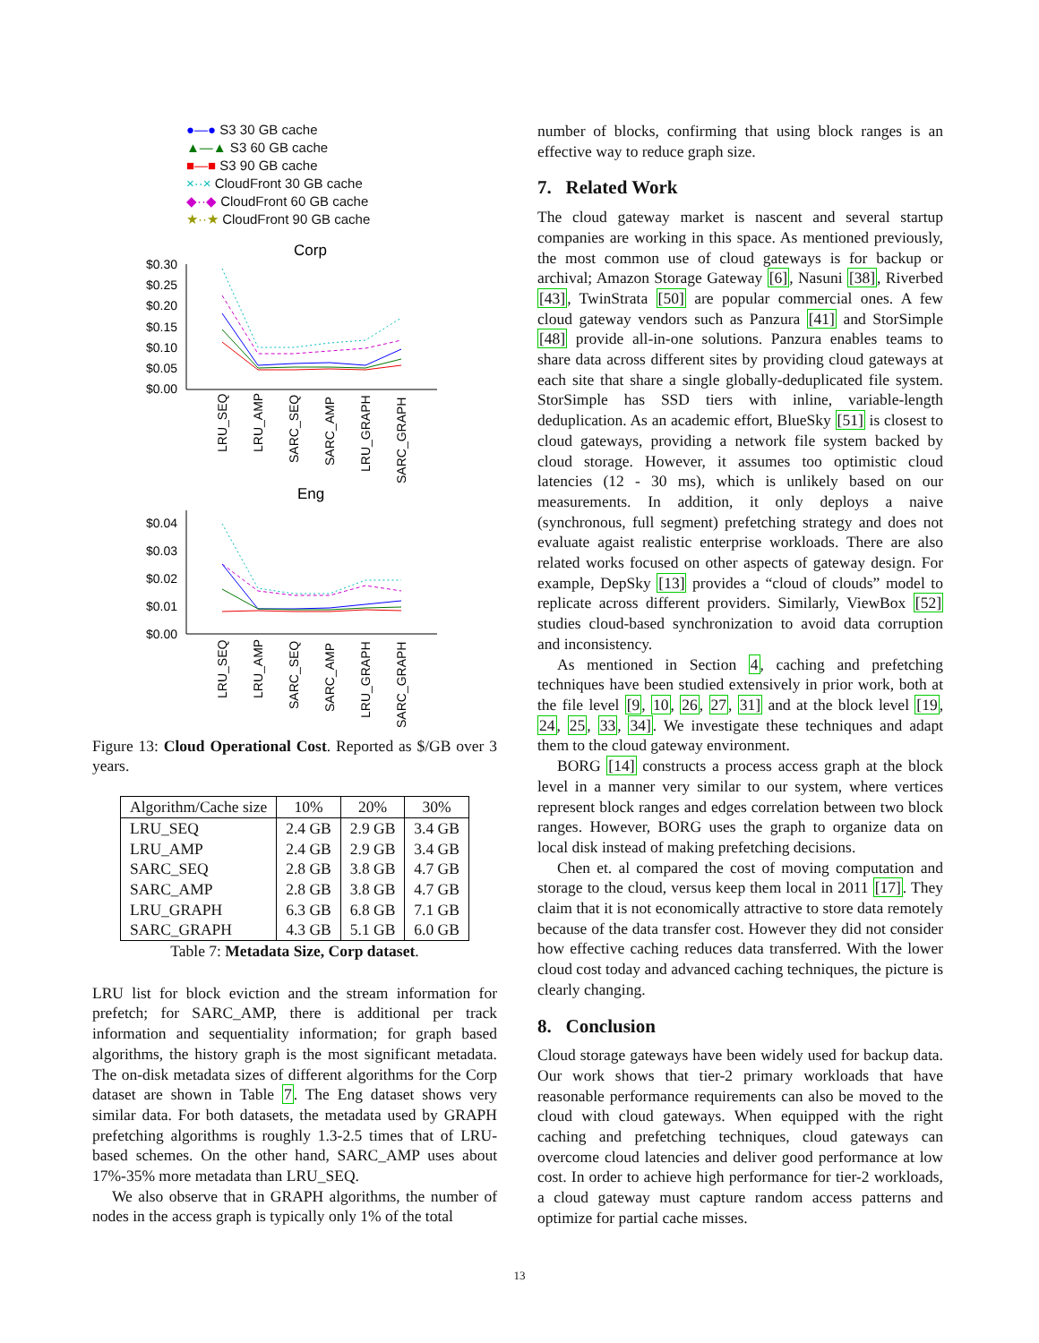●—● S3 30 GB cache
▲—▲ S3 60 GB cache
■—■ S3 90 GB cache
×··× CloudFront 30 GB cache
◆··◆ CloudFront 60 GB cache
★··★ CloudFront 90 GB cache
Corp
$0.30
$0.25
$0.20
$0.15
$0.10
$0.05
$0.00
LRU_SEQ
LRU_AMP
SARC_SEQ
SARC_AMP
LRU_GRAPH
SARC_GRAPH
Eng
$0.04
$0.03
$0.02
$0.01
$0.00
LRU_SEQ
LRU_AMP
SARC_SEQ
SARC_AMP
LRU_GRAPH
SARC_GRAPH
Figure 13: Cloud Operational Cost. Reported as $/GB over 3 years.
| Algorithm/Cache size | 10% | 20% | 30% |
| --- | --- | --- | --- |
| LRU_SEQ | 2.4 GB | 2.9 GB | 3.4 GB |
| LRU_AMP | 2.4 GB | 2.9 GB | 3.4 GB |
| SARC_SEQ | 2.8 GB | 3.8 GB | 4.7 GB |
| SARC_AMP | 2.8 GB | 3.8 GB | 4.7 GB |
| LRU_GRAPH | 6.3 GB | 6.8 GB | 7.1 GB |
| SARC_GRAPH | 4.3 GB | 5.1 GB | 6.0 GB |
Table 7: Metadata Size, Corp dataset.
LRU list for block eviction and the stream information for prefetch; for SARC_AMP, there is additional per track information and sequentiality information; for graph based algorithms, the history graph is the most significant metadata. The on-disk metadata sizes of different algorithms for the Corp dataset are shown in Table 7. The Eng dataset shows very similar data. For both datasets, the metadata used by GRAPH prefetching algorithms is roughly 1.3-2.5 times that of LRU-based schemes. On the other hand, SARC_AMP uses about 17%-35% more metadata than LRU_SEQ.
We also observe that in GRAPH algorithms, the number of nodes in the access graph is typically only 1% of the total
number of blocks, confirming that using block ranges is an effective way to reduce graph size.
7. Related Work
The cloud gateway market is nascent and several startup companies are working in this space. As mentioned previously, the most common use of cloud gateways is for backup or archival; Amazon Storage Gateway [6], Nasuni [38], Riverbed [43], TwinStrata [50] are popular commercial ones. A few cloud gateway vendors such as Panzura [41] and StorSimple [48] provide all-in-one solutions. Panzura enables teams to share data across different sites by providing cloud gateways at each site that share a single globally-deduplicated file system. StorSimple has SSD tiers with inline, variable-length deduplication. As an academic effort, BlueSky [51] is closest to cloud gateways, providing a network file system backed by cloud storage. However, it assumes too optimistic cloud latencies (12 - 30 ms), which is unlikely based on our measurements. In addition, it only deploys a naive (synchronous, full segment) prefetching strategy and does not evaluate agaist realistic enterprise workloads. There are also related works focused on other aspects of gateway design. For example, DepSky [13] provides a “cloud of clouds” model to replicate across different providers. Similarly, ViewBox [52] studies cloud-based synchronization to avoid data corruption and inconsistency.
As mentioned in Section 4, caching and prefetching techniques have been studied extensively in prior work, both at the file level [9, 10, 26, 27, 31] and at the block level [19, 24, 25, 33, 34]. We investigate these techniques and adapt them to the cloud gateway environment.
BORG [14] constructs a process access graph at the block level in a manner very similar to our system, where vertices represent block ranges and edges correlation between two block ranges. However, BORG uses the graph to organize data on local disk instead of making prefetching decisions.
Chen et. al compared the cost of moving computation and storage to the cloud, versus keep them local in 2011 [17]. They claim that it is not economically attractive to store data remotely because of the data transfer cost. However they did not consider how effective caching reduces data transferred. With the lower cloud cost today and advanced caching techniques, the picture is clearly changing.
8. Conclusion
Cloud storage gateways have been widely used for backup data. Our work shows that tier-2 primary workloads that have reasonable performance requirements can also be moved to the cloud with cloud gateways. When equipped with the right caching and prefetching techniques, cloud gateways can overcome cloud latencies and deliver good performance at low cost. In order to achieve high performance for tier-2 workloads, a cloud gateway must capture random access patterns and optimize for partial cache misses.
13